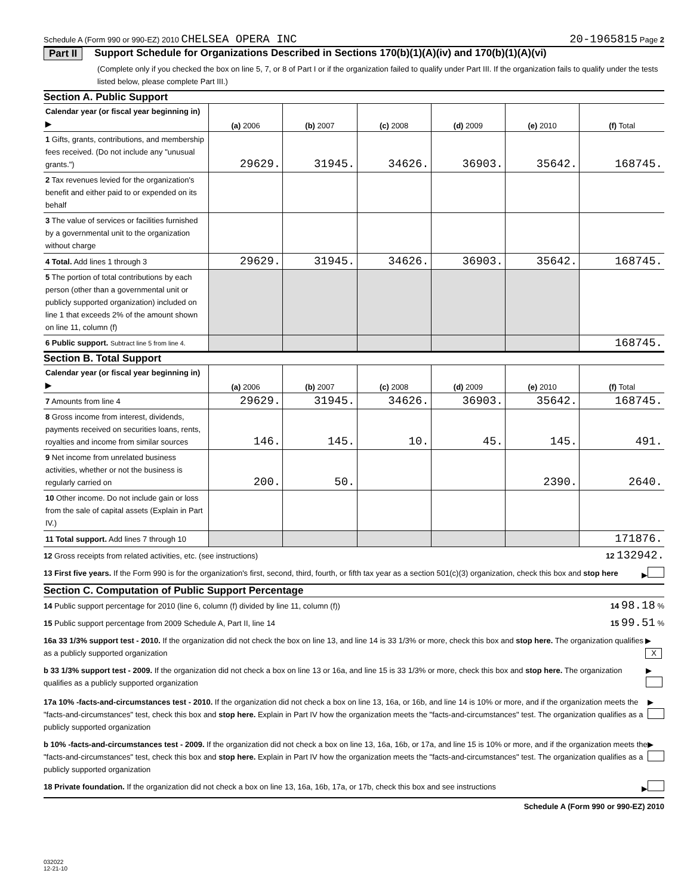Schedule A (Form 990 or 990-EZ) 2010 CHELSEA OPERA INC
20-1965815 Page 2
Part II Support Schedule for Organizations Described in Sections 170(b)(1)(A)(iv) and 170(b)(1)(A)(vi)
(Complete only if you checked the box on line 5, 7, or 8 of Part I or if the organization failed to qualify under Part III. If the organization fails to qualify under the tests listed below, please complete Part III.)
Section A. Public Support
| Calendar year (or fiscal year beginning in) ▶ | (a) 2006 | (b) 2007 | (c) 2008 | (d) 2009 | (e) 2010 | (f) Total |
| --- | --- | --- | --- | --- | --- | --- |
| 1 Gifts, grants, contributions, and membership fees received. (Do not include any "unusual grants.") | 29629. | 31945. | 34626. | 36903. | 35642. | 168745. |
| 2 Tax revenues levied for the organization's benefit and either paid to or expended on its behalf | | | | | | |
| 3 The value of services or facilities furnished by a governmental unit to the organization without charge | | | | | | |
| 4 Total. Add lines 1 through 3 | 29629. | 31945. | 34626. | 36903. | 35642. | 168745. |
| 5 The portion of total contributions by each person (other than a governmental unit or publicly supported organization) included on line 1 that exceeds 2% of the amount shown on line 11, column (f) | | | | | | |
| 6 Public support. Subtract line 5 from line 4. | | | | | | 168745. |
Section B. Total Support
| Calendar year (or fiscal year beginning in) ▶ | (a) 2006 | (b) 2007 | (c) 2008 | (d) 2009 | (e) 2010 | (f) Total |
| --- | --- | --- | --- | --- | --- | --- |
| 7 Amounts from line 4 | 29629. | 31945. | 34626. | 36903. | 35642. | 168745. |
| 8 Gross income from interest, dividends, payments received on securities loans, rents, royalties and income from similar sources | 146. | 145. | 10. | 45. | 145. | 491. |
| 9 Net income from unrelated business activities, whether or not the business is regularly carried on | 200. | 50. | | | 2390. | 2640. |
| 10 Other income. Do not include gain or loss from the sale of capital assets (Explain in Part IV.) | | | | | | |
| 11 Total support. Add lines 7 through 10 | | | | | | 171876. |
12 Gross receipts from related activities, etc. (see instructions) 12 132942.
13 First five years. If the Form 990 is for the organization's first, second, third, fourth, or fifth tax year as a section 501(c)(3) organization, check this box and stop here ▶
Section C. Computation of Public Support Percentage
14 Public support percentage for 2010 (line 6, column (f) divided by line 11, column (f)) 14 98.18 %
15 Public support percentage from 2009 Schedule A, Part II, line 14 15 99.51 %
16a 33 1/3% support test - 2010. If the organization did not check the box on line 13, and line 14 is 33 1/3% or more, check this box and stop here. The organization qualifies as a publicly supported organization ▶ X
b 33 1/3% support test - 2009. If the organization did not check a box on line 13 or 16a, and line 15 is 33 1/3% or more, check this box and stop here. The organization qualifies as a publicly supported organization ▶
17a 10% -facts-and-circumstances test - 2010. If the organization did not check a box on line 13, 16a, or 16b, and line 14 is 10% or more, and if the organization meets the "facts-and-circumstances" test, check this box and stop here. Explain in Part IV how the organization meets the "facts-and-circumstances" test. The organization qualifies as a publicly supported organization ▶
b 10% -facts-and-circumstances test - 2009. If the organization did not check a box on line 13, 16a, 16b, or 17a, and line 15 is 10% or more, and if the organization meets the "facts-and-circumstances" test, check this box and stop here. Explain in Part IV how the organization meets the "facts-and-circumstances" test. The organization qualifies as a publicly supported organization ▶
18 Private foundation. If the organization did not check a box on line 13, 16a, 16b, 17a, or 17b, check this box and see instructions ▶
Schedule A (Form 990 or 990-EZ) 2010
032022
12-21-10